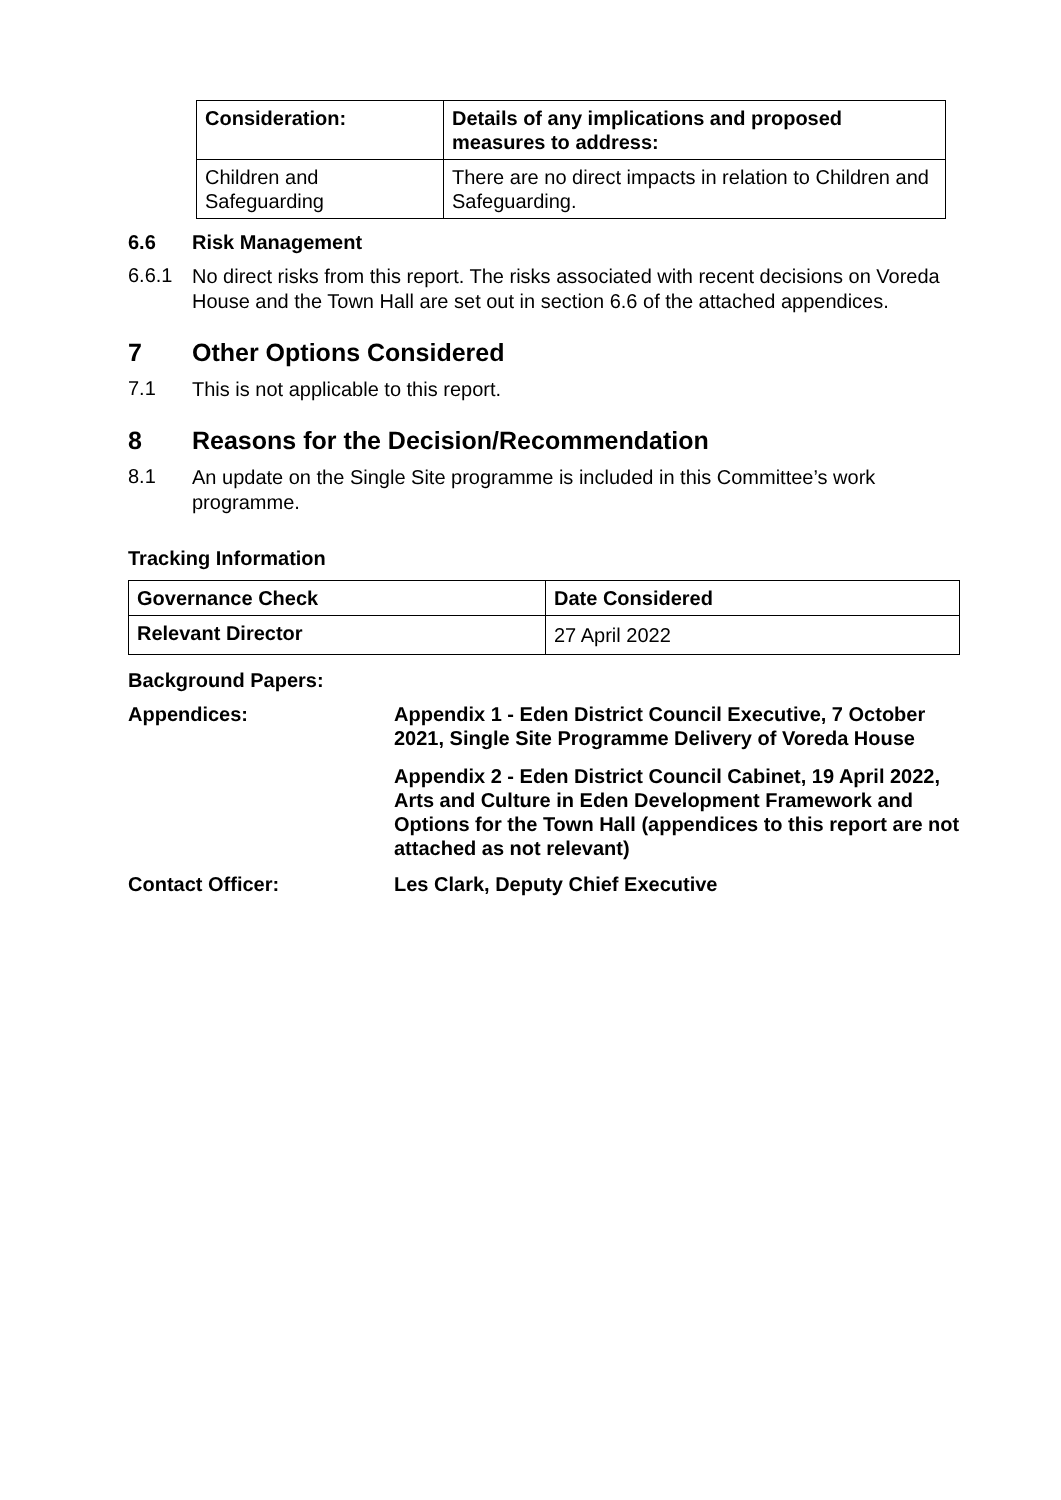| Consideration: | Details of any implications and proposed measures to address: |
| --- | --- |
| Children and Safeguarding | There are no direct impacts in relation to Children and Safeguarding. |
6.6 Risk Management
6.6.1
No direct risks from this report. The risks associated with recent decisions on Voreda House and the Town Hall are set out in section 6.6 of the attached appendices.
7 Other Options Considered
7.1
This is not applicable to this report.
8 Reasons for the Decision/Recommendation
8.1
An update on the Single Site programme is included in this Committee’s work programme.
Tracking Information
| Governance Check | Date Considered |
| --- | --- |
| Relevant Director | 27 April 2022 |
Background Papers:
Appendices: Appendix 1 - Eden District Council Executive, 7 October 2021, Single Site Programme Delivery of Voreda House
Appendix 2 - Eden District Council Cabinet, 19 April 2022, Arts and Culture in Eden Development Framework and Options for the Town Hall (appendices to this report are not attached as not relevant)
Contact Officer: Les Clark, Deputy Chief Executive